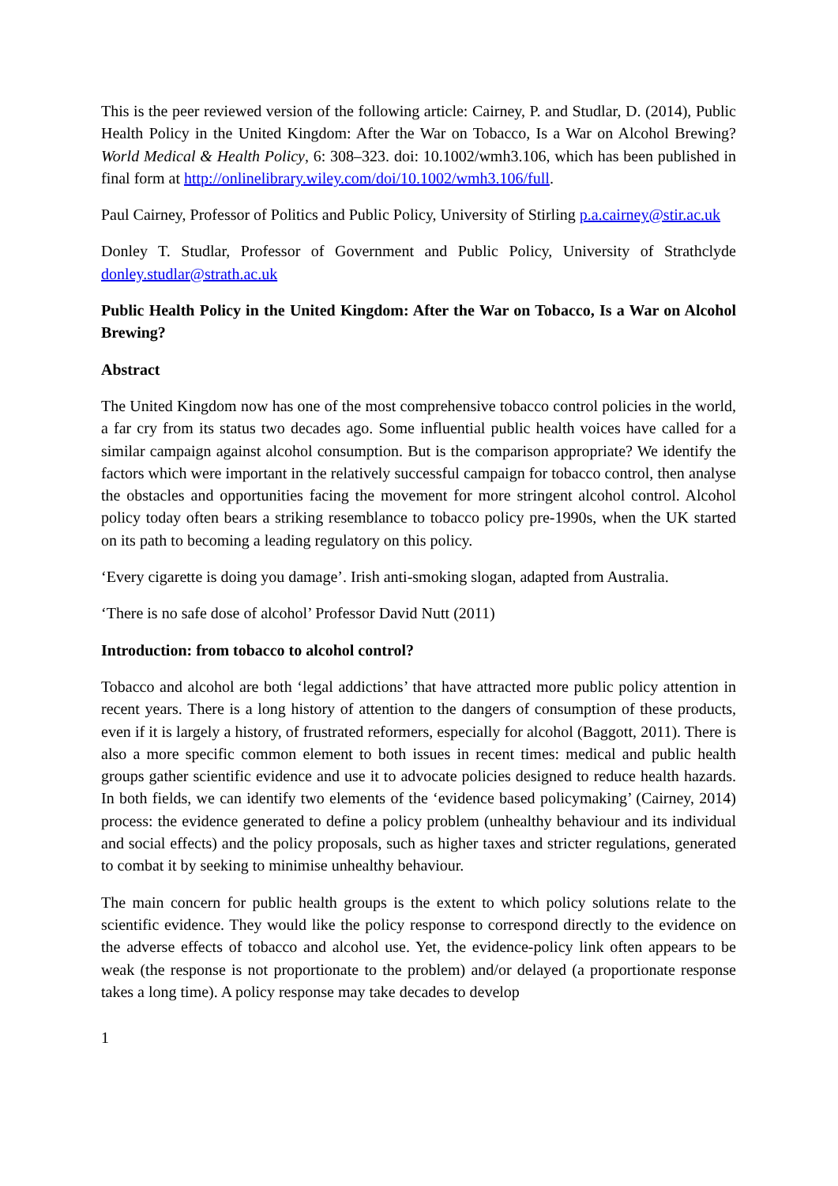This is the peer reviewed version of the following article: Cairney, P. and Studlar, D. (2014), Public Health Policy in the United Kingdom: After the War on Tobacco, Is a War on Alcohol Brewing? World Medical & Health Policy, 6: 308–323. doi: 10.1002/wmh3.106, which has been published in final form at http://onlinelibrary.wiley.com/doi/10.1002/wmh3.106/full.
Paul Cairney, Professor of Politics and Public Policy, University of Stirling p.a.cairney@stir.ac.uk
Donley T. Studlar, Professor of Government and Public Policy, University of Strathclyde donley.studlar@strath.ac.uk
Public Health Policy in the United Kingdom: After the War on Tobacco, Is a War on Alcohol Brewing?
Abstract
The United Kingdom now has one of the most comprehensive tobacco control policies in the world, a far cry from its status two decades ago. Some influential public health voices have called for a similar campaign against alcohol consumption. But is the comparison appropriate? We identify the factors which were important in the relatively successful campaign for tobacco control, then analyse the obstacles and opportunities facing the movement for more stringent alcohol control. Alcohol policy today often bears a striking resemblance to tobacco policy pre-1990s, when the UK started on its path to becoming a leading regulatory on this policy.
‘Every cigarette is doing you damage’. Irish anti-smoking slogan, adapted from Australia.
‘There is no safe dose of alcohol’ Professor David Nutt (2011)
Introduction: from tobacco to alcohol control?
Tobacco and alcohol are both ‘legal addictions’ that have attracted more public policy attention in recent years. There is a long history of attention to the dangers of consumption of these products, even if it is largely a history, of frustrated reformers, especially for alcohol (Baggott, 2011). There is also a more specific common element to both issues in recent times: medical and public health groups gather scientific evidence and use it to advocate policies designed to reduce health hazards. In both fields, we can identify two elements of the ‘evidence based policymaking’ (Cairney, 2014) process: the evidence generated to define a policy problem (unhealthy behaviour and its individual and social effects) and the policy proposals, such as higher taxes and stricter regulations, generated to combat it by seeking to minimise unhealthy behaviour.
The main concern for public health groups is the extent to which policy solutions relate to the scientific evidence. They would like the policy response to correspond directly to the evidence on the adverse effects of tobacco and alcohol use. Yet, the evidence-policy link often appears to be weak (the response is not proportionate to the problem) and/or delayed (a proportionate response takes a long time). A policy response may take decades to develop
1